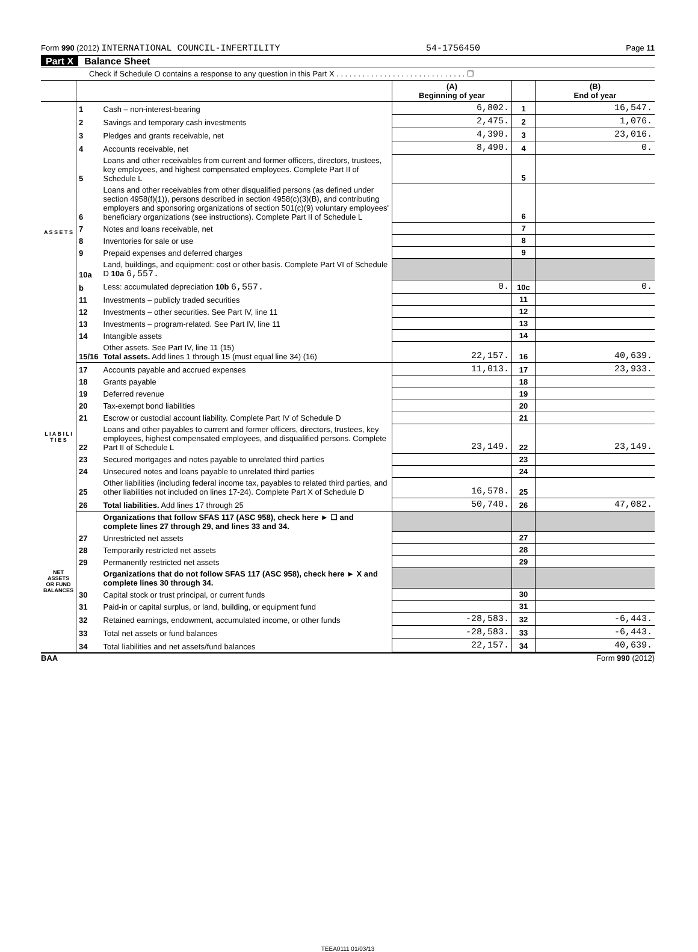Form 990 (2012) INTERNATIONAL COUNCIL-INFERTILITY 54-1756450 Page 11
Part X Balance Sheet
Check if Schedule O contains a response to any question in this Part X . . . . . . . . . . . . . . . . . . . . . . . . . . . . . . ☐
| | | | (A) Beginning of year | | (B) End of year |
| A S S E T S | 1 | Cash – non-interest-bearing | 6,802. | 1 | 16,547. |
| | 2 | Savings and temporary cash investments | 2,475. | 2 | 1,076. |
| | 3 | Pledges and grants receivable, net | 4,390. | 3 | 23,016. |
| | 4 | Accounts receivable, net | 8,490. | 4 | 0. |
| | 5 | Loans and other receivables from current and former officers, directors, trustees, key employees, and highest compensated employees. Complete Part II of Schedule L | | 5 | |
| | 6 | Loans and other receivables from other disqualified persons (as defined under section 4958(f)(1)), persons described in section 4958(c)(3)(B), and contributing employers and sponsoring organizations of section 501(c)(9) voluntary employees' beneficiary organizations (see instructions). Complete Part II of Schedule L | | 6 | |
| | 7 | Notes and loans receivable, net | | 7 | |
| | 8 | Inventories for sale or use | | 8 | |
| | 9 | Prepaid expenses and deferred charges | | 9 | |
| | 10a | Land, buildings, and equipment: cost or other basis. Complete Part VI of Schedule D 10a 6,557. | | | |
| | b | Less: accumulated depreciation 10b 6,557. | 0. | 10c | 0. |
| | 11 | Investments – publicly traded securities | | 11 | |
| | 12 | Investments – other securities. See Part IV, line 11 | | 12 | |
| | 13 | Investments – program-related. See Part IV, line 11 | | 13 | |
| | 14 | Intangible assets | | 14 | |
| | 15/16 | Other assets. See Part IV, line 11 (15) Total assets. Add lines 1 through 15 (must equal line 34) (16) | 22,157. | 16 | 40,639. |
| L I A B I L I T I E S | 17 | Accounts payable and accrued expenses | 11,013. | 17 | 23,933. |
| | 18 | Grants payable | | 18 | |
| | 19 | Deferred revenue | | 19 | |
| | 20 | Tax-exempt bond liabilities | | 20 | |
| | 21 | Escrow or custodial account liability. Complete Part IV of Schedule D | | 21 | |
| | 22 | Loans and other payables to current and former officers, directors, trustees, key employees, highest compensated employees, and disqualified persons. Complete Part II of Schedule L | 23,149. | 22 | 23,149. |
| | 23 | Secured mortgages and notes payable to unrelated third parties | | 23 | |
| | 24 | Unsecured notes and loans payable to unrelated third parties | | 24 | |
| | 25 | Other liabilities (including federal income tax, payables to related third parties, and other liabilities not included on lines 17-24). Complete Part X of Schedule D | 16,578. | 25 | |
| | 26 | Total liabilities. Add lines 17 through 25 | 50,740. | 26 | 47,082. |
| NET ASSETS OR FUND BALANCES | | Organizations that follow SFAS 117 (ASC 958), check here ► ☐ and complete lines 27 through 29, and lines 33 and 34. | | | |
| | 27 | Unrestricted net assets | | 27 | |
| | 28 | Temporarily restricted net assets | | 28 | |
| | 29 | Permanently restricted net assets | | 29 | |
| | | Organizations that do not follow SFAS 117 (ASC 958), check here ► X and complete lines 30 through 34. | | | |
| | 30 | Capital stock or trust principal, or current funds | | 30 | |
| | 31 | Paid-in or capital surplus, or land, building, or equipment fund | | 31 | |
| | 32 | Retained earnings, endowment, accumulated income, or other funds | -28,583. | 32 | -6,443. |
| | 33 | Total net assets or fund balances | -28,583. | 33 | -6,443. |
| | 34 | Total liabilities and net assets/fund balances | 22,157. | 34 | 40,639. |
BAA Form 990 (2012)
TEEA0111 01/03/13